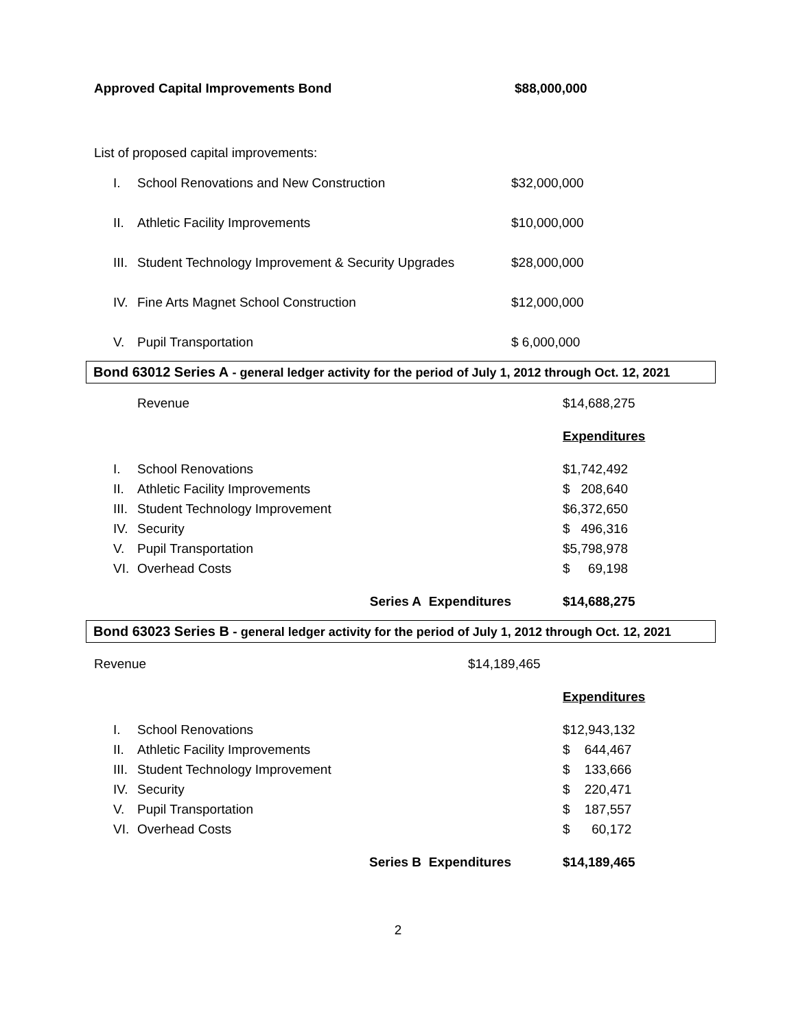Approved Capital Improvements Bond $88,000,000
List of proposed capital improvements:
| I. | School Renovations and New Construction | $32,000,000 |
| II. | Athletic Facility Improvements | $10,000,000 |
| III. | Student Technology Improvement & Security Upgrades | $28,000,000 |
| IV. | Fine Arts Magnet School Construction | $12,000,000 |
| V. | Pupil Transportation | $ 6,000,000 |
Bond 63012 Series A - general ledger activity for the period of July 1, 2012 through Oct. 12, 2021
| | Revenue | $14,688,275 |
| | | Expenditures |
| I. | School Renovations | $1,742,492 |
| II. | Athletic Facility Improvements | $ 208,640 |
| III. | Student Technology Improvement | $6,372,650 |
| IV. | Security | $ 496,316 |
| V. | Pupil Transportation | $5,798,978 |
| VI. | Overhead Costs | $ 69,198 |
| | Series A Expenditures | $14,688,275 |
Bond 63023 Series B - general ledger activity for the period of July 1, 2012 through Oct. 12, 2021
Revenue $14,189,465
| | | Expenditures |
| I. | School Renovations | $12,943,132 |
| II. | Athletic Facility Improvements | $ 644,467 |
| III. | Student Technology Improvement | $ 133,666 |
| IV. | Security | $ 220,471 |
| V. | Pupil Transportation | $ 187,557 |
| VI. | Overhead Costs | $ 60,172 |
| | Series B Expenditures | $14,189,465 |
2